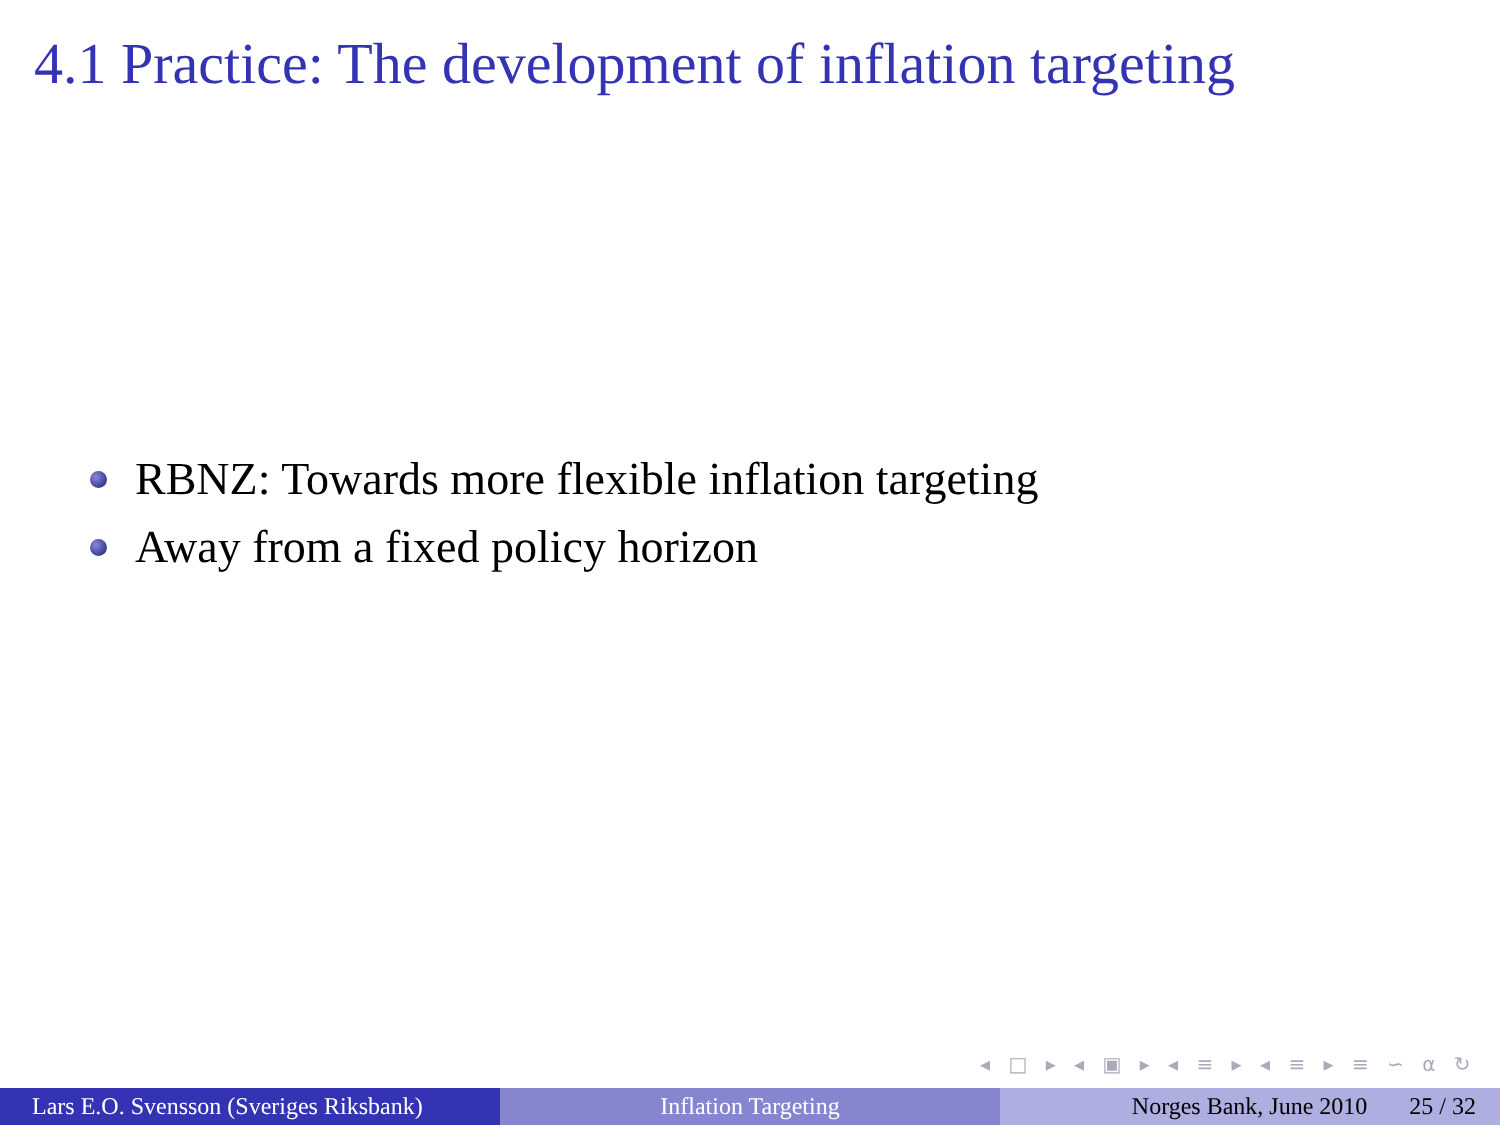4.1 Practice: The development of inflation targeting
RBNZ: Towards more flexible inflation targeting
Away from a fixed policy horizon
◂ □ ▸ ◂ ▣ ▸ ◂ ≡ ▸ ◂ ≡ ▸ ≡ ∽ ⍺ ↻
Lars E.O. Svensson (Sveriges Riksbank)
Inflation Targeting Norges Bank, June 2010 25 / 32